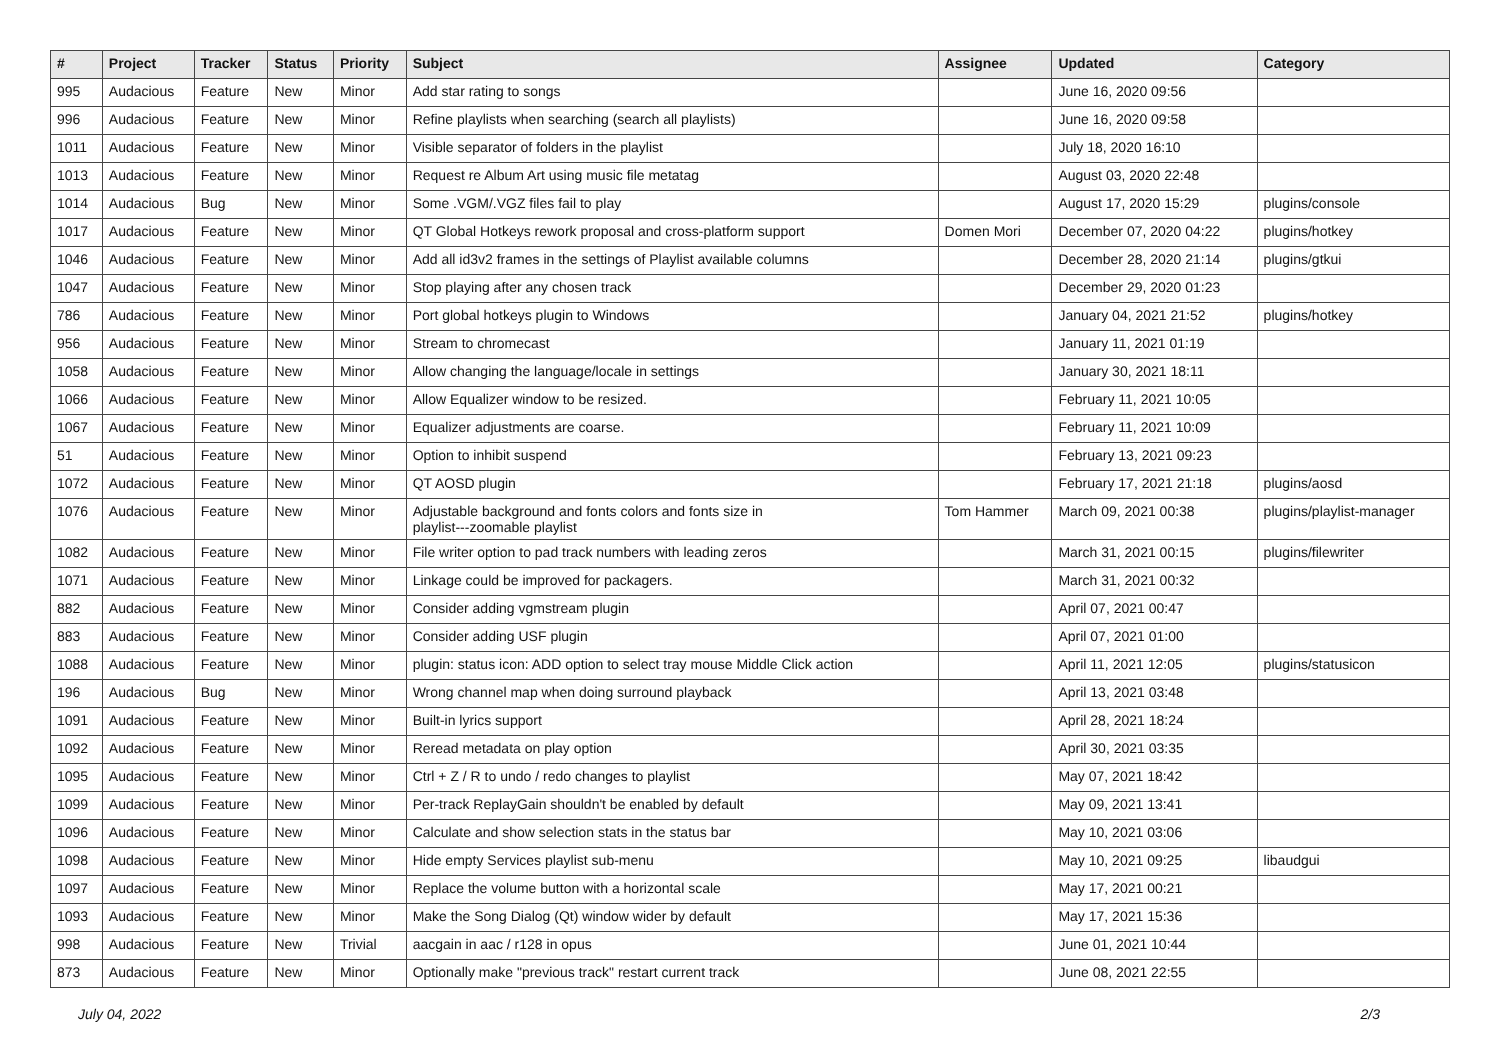| # | Project | Tracker | Status | Priority | Subject | Assignee | Updated | Category |
| --- | --- | --- | --- | --- | --- | --- | --- | --- |
| 995 | Audacious | Feature | New | Minor | Add star rating to songs | | June 16, 2020 09:56 | |
| 996 | Audacious | Feature | New | Minor | Refine playlists when searching (search all playlists) | | June 16, 2020 09:58 | |
| 1011 | Audacious | Feature | New | Minor | Visible separator of folders in the playlist | | July 18, 2020 16:10 | |
| 1013 | Audacious | Feature | New | Minor | Request re Album Art using music file metatag | | August 03, 2020 22:48 | |
| 1014 | Audacious | Bug | New | Minor | Some .VGM/.VGZ files fail to play | | August 17, 2020 15:29 | plugins/console |
| 1017 | Audacious | Feature | New | Minor | QT Global Hotkeys rework proposal and cross-platform support | Domen Mori | December 07, 2020 04:22 | plugins/hotkey |
| 1046 | Audacious | Feature | New | Minor | Add all id3v2 frames in the settings of Playlist available columns | | December 28, 2020 21:14 | plugins/gtkui |
| 1047 | Audacious | Feature | New | Minor | Stop playing after any chosen track | | December 29, 2020 01:23 | |
| 786 | Audacious | Feature | New | Minor | Port global hotkeys plugin to Windows | | January 04, 2021 21:52 | plugins/hotkey |
| 956 | Audacious | Feature | New | Minor | Stream to chromecast | | January 11, 2021 01:19 | |
| 1058 | Audacious | Feature | New | Minor | Allow changing the language/locale in settings | | January 30, 2021 18:11 | |
| 1066 | Audacious | Feature | New | Minor | Allow Equalizer window to be resized. | | February 11, 2021 10:05 | |
| 1067 | Audacious | Feature | New | Minor | Equalizer adjustments are coarse. | | February 11, 2021 10:09 | |
| 51 | Audacious | Feature | New | Minor | Option to inhibit suspend | | February 13, 2021 09:23 | |
| 1072 | Audacious | Feature | New | Minor | QT AOSD plugin | | February 17, 2021 21:18 | plugins/aosd |
| 1076 | Audacious | Feature | New | Minor | Adjustable background and fonts colors and fonts size in playlist---zoomable playlist | Tom Hammer | March 09, 2021 00:38 | plugins/playlist-manager |
| 1082 | Audacious | Feature | New | Minor | File writer option to pad track numbers with leading zeros | | March 31, 2021 00:15 | plugins/filewriter |
| 1071 | Audacious | Feature | New | Minor | Linkage could be improved for packagers. | | March 31, 2021 00:32 | |
| 882 | Audacious | Feature | New | Minor | Consider adding vgmstream plugin | | April 07, 2021 00:47 | |
| 883 | Audacious | Feature | New | Minor | Consider adding USF plugin | | April 07, 2021 01:00 | |
| 1088 | Audacious | Feature | New | Minor | plugin: status icon: ADD option to select tray mouse Middle Click action | | April 11, 2021 12:05 | plugins/statusicon |
| 196 | Audacious | Bug | New | Minor | Wrong channel map when doing surround playback | | April 13, 2021 03:48 | |
| 1091 | Audacious | Feature | New | Minor | Built-in lyrics support | | April 28, 2021 18:24 | |
| 1092 | Audacious | Feature | New | Minor | Reread metadata on play option | | April 30, 2021 03:35 | |
| 1095 | Audacious | Feature | New | Minor | Ctrl + Z / R to undo / redo changes to playlist | | May 07, 2021 18:42 | |
| 1099 | Audacious | Feature | New | Minor | Per-track ReplayGain shouldn't be enabled by default | | May 09, 2021 13:41 | |
| 1096 | Audacious | Feature | New | Minor | Calculate and show selection stats in the status bar | | May 10, 2021 03:06 | |
| 1098 | Audacious | Feature | New | Minor | Hide empty Services playlist sub-menu | | May 10, 2021 09:25 | libaudgui |
| 1097 | Audacious | Feature | New | Minor | Replace the volume button with a horizontal scale | | May 17, 2021 00:21 | |
| 1093 | Audacious | Feature | New | Minor | Make the Song Dialog (Qt) window wider by default | | May 17, 2021 15:36 | |
| 998 | Audacious | Feature | New | Trivial | aacgain in aac / r128 in opus | | June 01, 2021 10:44 | |
| 873 | Audacious | Feature | New | Minor | Optionally make "previous track" restart current track | | June 08, 2021 22:55 | |
July 04, 2022 2/3